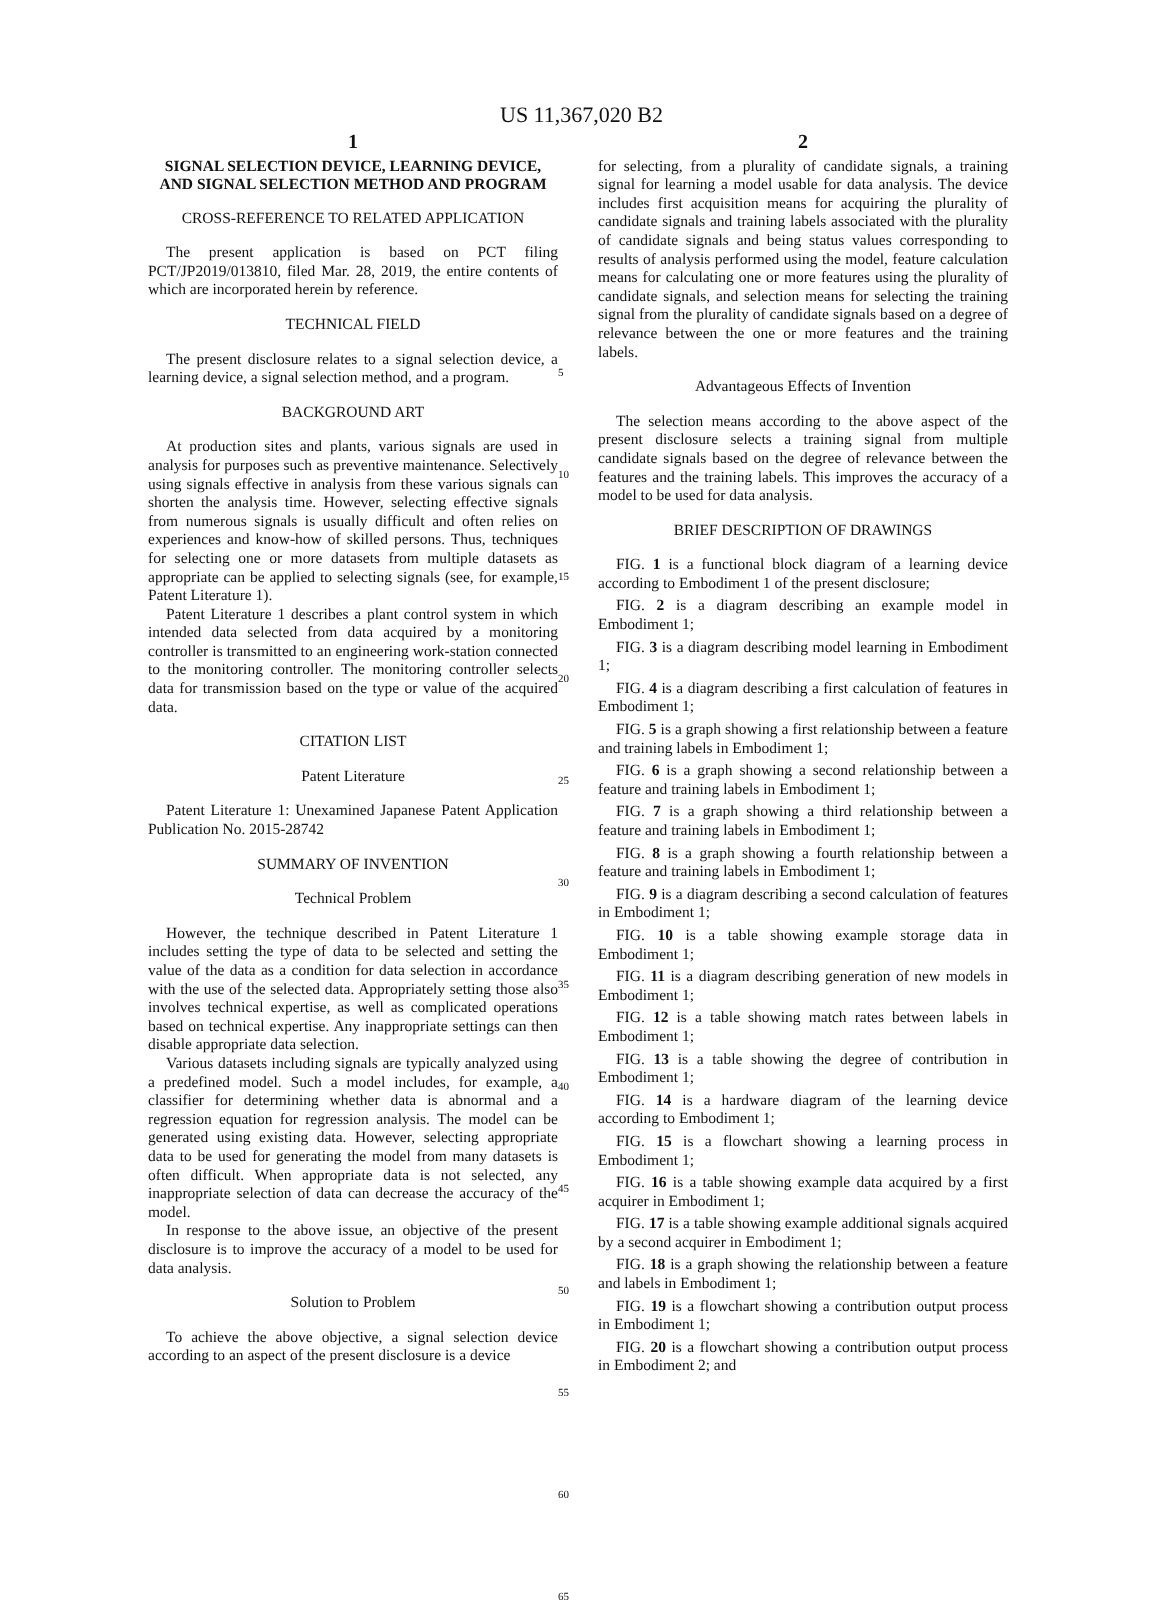US 11,367,020 B2
1
SIGNAL SELECTION DEVICE, LEARNING DEVICE, AND SIGNAL SELECTION METHOD AND PROGRAM
CROSS-REFERENCE TO RELATED APPLICATION
The present application is based on PCT filing PCT/JP2019/013810, filed Mar. 28, 2019, the entire contents of which are incorporated herein by reference.
TECHNICAL FIELD
The present disclosure relates to a signal selection device, a learning device, a signal selection method, and a program.
BACKGROUND ART
At production sites and plants, various signals are used in analysis for purposes such as preventive maintenance. Selectively using signals effective in analysis from these various signals can shorten the analysis time. However, selecting effective signals from numerous signals is usually difficult and often relies on experiences and know-how of skilled persons. Thus, techniques for selecting one or more datasets from multiple datasets as appropriate can be applied to selecting signals (see, for example, Patent Literature 1).
Patent Literature 1 describes a plant control system in which intended data selected from data acquired by a monitoring controller is transmitted to an engineering work-station connected to the monitoring controller. The monitoring controller selects data for transmission based on the type or value of the acquired data.
CITATION LIST
Patent Literature
Patent Literature 1: Unexamined Japanese Patent Application Publication No. 2015-28742
SUMMARY OF INVENTION
Technical Problem
However, the technique described in Patent Literature 1 includes setting the type of data to be selected and setting the value of the data as a condition for data selection in accordance with the use of the selected data. Appropriately setting those also involves technical expertise, as well as complicated operations based on technical expertise. Any inappropriate settings can then disable appropriate data selection.
Various datasets including signals are typically analyzed using a predefined model. Such a model includes, for example, a classifier for determining whether data is abnormal and a regression equation for regression analysis. The model can be generated using existing data. However, selecting appropriate data to be used for generating the model from many datasets is often difficult. When appropriate data is not selected, any inappropriate selection of data can decrease the accuracy of the model.
In response to the above issue, an objective of the present disclosure is to improve the accuracy of a model to be used for data analysis.
Solution to Problem
To achieve the above objective, a signal selection device according to an aspect of the present disclosure is a device
5
10
15
20
25
30
35
40
45
50
55
60
65
2
for selecting, from a plurality of candidate signals, a training signal for learning a model usable for data analysis. The device includes first acquisition means for acquiring the plurality of candidate signals and training labels associated with the plurality of candidate signals and being status values corresponding to results of analysis performed using the model, feature calculation means for calculating one or more features using the plurality of candidate signals, and selection means for selecting the training signal from the plurality of candidate signals based on a degree of relevance between the one or more features and the training labels.
Advantageous Effects of Invention
The selection means according to the above aspect of the present disclosure selects a training signal from multiple candidate signals based on the degree of relevance between the features and the training labels. This improves the accuracy of a model to be used for data analysis.
BRIEF DESCRIPTION OF DRAWINGS
FIG. 1 is a functional block diagram of a learning device according to Embodiment 1 of the present disclosure;
FIG. 2 is a diagram describing an example model in Embodiment 1;
FIG. 3 is a diagram describing model learning in Embodiment 1;
FIG. 4 is a diagram describing a first calculation of features in Embodiment 1;
FIG. 5 is a graph showing a first relationship between a feature and training labels in Embodiment 1;
FIG. 6 is a graph showing a second relationship between a feature and training labels in Embodiment 1;
FIG. 7 is a graph showing a third relationship between a feature and training labels in Embodiment 1;
FIG. 8 is a graph showing a fourth relationship between a feature and training labels in Embodiment 1;
FIG. 9 is a diagram describing a second calculation of features in Embodiment 1;
FIG. 10 is a table showing example storage data in Embodiment 1;
FIG. 11 is a diagram describing generation of new models in Embodiment 1;
FIG. 12 is a table showing match rates between labels in Embodiment 1;
FIG. 13 is a table showing the degree of contribution in Embodiment 1;
FIG. 14 is a hardware diagram of the learning device according to Embodiment 1;
FIG. 15 is a flowchart showing a learning process in Embodiment 1;
FIG. 16 is a table showing example data acquired by a first acquirer in Embodiment 1;
FIG. 17 is a table showing example additional signals acquired by a second acquirer in Embodiment 1;
FIG. 18 is a graph showing the relationship between a feature and labels in Embodiment 1;
FIG. 19 is a flowchart showing a contribution output process in Embodiment 1;
FIG. 20 is a flowchart showing a contribution output process in Embodiment 2; and